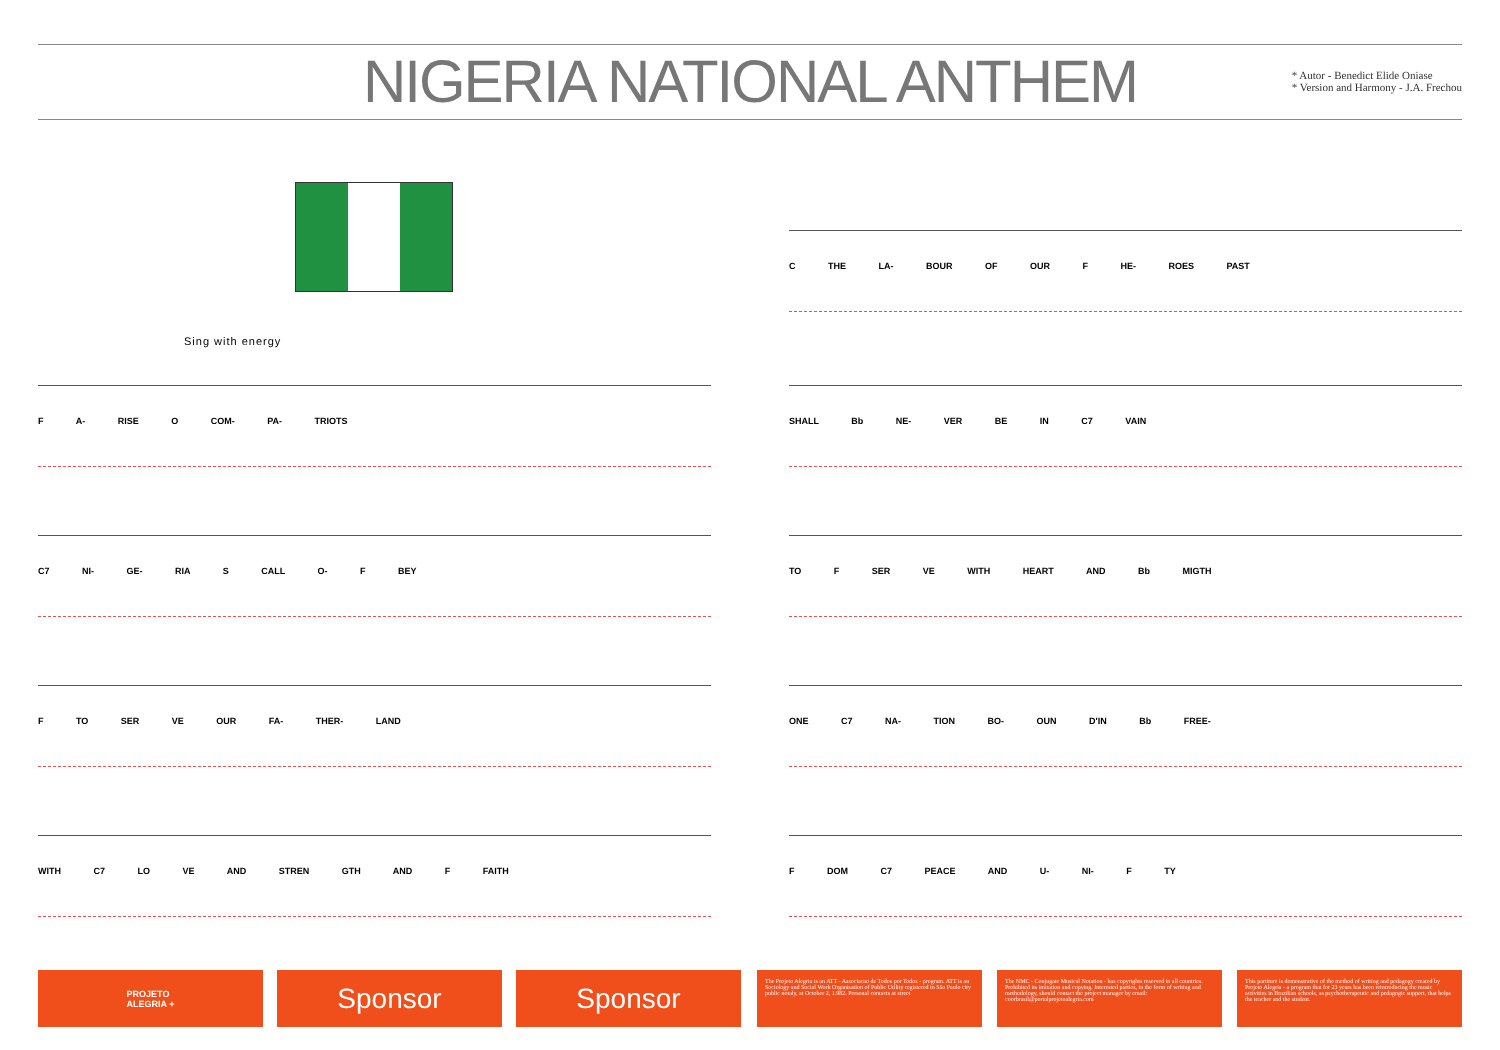NIGERIA NATIONAL ANTHEM
* Autor - Benedict Elide Oniase
* Version and Harmony - J.A. Frechou
Sing with energy
F A- RISE O COM- PA- TRIOTS
C7 NI- GE- RIA S CALL O- F BEY
F TO SER VE OUR FA- THER- LAND
WITH C7 LO VE AND STREN GTH AND F FAITH
C THE LA- BOUR OF OUR F HE- ROES PAST
SHALL Bb NE- VER BE IN C7 VAIN
TO F SER VE WITH HEART AND Bb MIGTH
ONE C7 NA- TION BO- OUN D'IN Bb FREE-
F DOM C7 PEACE AND U- NI- F TY
PROJETO
ALEGRIA +
Sponsor Sponsor
The Projeto Alegria is an ATT - Associacao de Todos por Todos - program. ATT is an Sociology and Social Work Organisation of Public Utility registered in São Paulo city public notaly, at October 2, 1.982. Personal contacts at street
The NMC - Conjugate Musical Notation - has copyrights reserved in all countries. Prohibited its imitation and copying. Interested parties, in the form of writing and methodology, should contact the project manager by email: coorbrasil@portalprojetoalegria.com
This partiture is demonstrative of the method of writing and pedagogy created by Projeto Alegria - a program that for 23 years has been reintroducing the music activities in Brazilian schools, as psychotherapeutic and pedagogic support, that helps the teacher and the student.